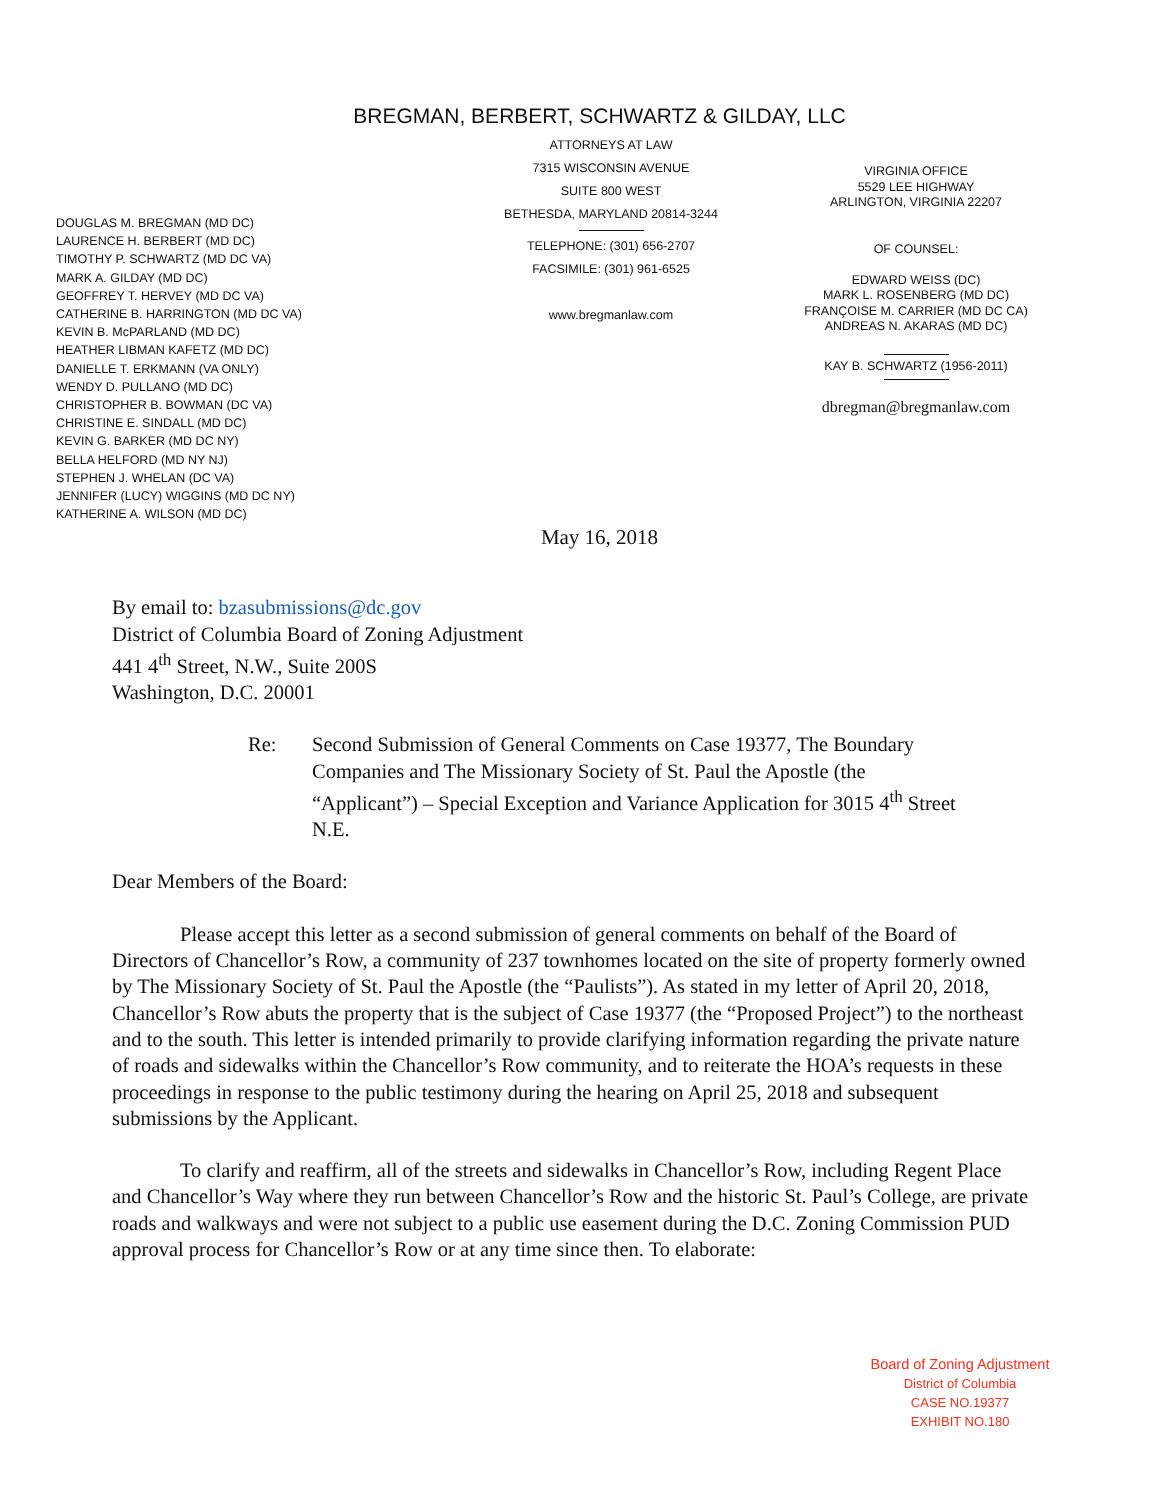BREGMAN, BERBERT, SCHWARTZ & GILDAY, LLC
DOUGLAS M. BREGMAN (MD DC)
LAURENCE H. BERBERT (MD DC)
TIMOTHY P. SCHWARTZ (MD DC VA)
MARK A. GILDAY (MD DC)
GEOFFREY T. HERVEY (MD DC VA)
CATHERINE B. HARRINGTON (MD DC VA)
KEVIN B. McPARLAND (MD DC)
HEATHER LIBMAN KAFETZ (MD DC)
DANIELLE T. ERKMANN (VA ONLY)
WENDY D. PULLANO (MD DC)
CHRISTOPHER B. BOWMAN (DC VA)
CHRISTINE E. SINDALL (MD DC)
KEVIN G. BARKER (MD DC NY)
BELLA HELFORD (MD NY NJ)
STEPHEN J. WHELAN (DC VA)
JENNIFER (LUCY) WIGGINS (MD DC NY)
KATHERINE A. WILSON (MD DC)
ATTORNEYS AT LAW
7315 WISCONSIN AVENUE
SUITE 800 WEST
BETHESDA, MARYLAND 20814-3244
TELEPHONE: (301) 656-2707
FACSIMILE: (301) 961-6525
www.bregmanlaw.com
VIRGINIA OFFICE
5529 LEE HIGHWAY
ARLINGTON, VIRGINIA 22207
OF COUNSEL:
EDWARD WEISS (DC)
MARK L. ROSENBERG (MD DC)
FRANÇOISE M. CARRIER (MD DC CA)
ANDREAS N. AKARAS (MD DC)
KAY B. SCHWARTZ (1956-2011)
dbregman@bregmanlaw.com
May 16, 2018
By email to: bzasubmissions@dc.gov
District of Columbia Board of Zoning Adjustment
441 4<sup>th</sup> Street, N.W., Suite 200S
Washington, D.C. 20001
Re: Second Submission of General Comments on Case 19377, The Boundary Companies and The Missionary Society of St. Paul the Apostle (the “Applicant”) – Special Exception and Variance Application for 3015 4<sup>th</sup> Street N.E.
Dear Members of the Board:
Please accept this letter as a second submission of general comments on behalf of the Board of Directors of Chancellor’s Row, a community of 237 townhomes located on the site of property formerly owned by The Missionary Society of St. Paul the Apostle (the “Paulists”). As stated in my letter of April 20, 2018, Chancellor’s Row abuts the property that is the subject of Case 19377 (the “Proposed Project”) to the northeast and to the south. This letter is intended primarily to provide clarifying information regarding the private nature of roads and sidewalks within the Chancellor’s Row community, and to reiterate the HOA’s requests in these proceedings in response to the public testimony during the hearing on April 25, 2018 and subsequent submissions by the Applicant.
To clarify and reaffirm, all of the streets and sidewalks in Chancellor’s Row, including Regent Place and Chancellor’s Way where they run between Chancellor’s Row and the historic St. Paul’s College, are private roads and walkways and were not subject to a public use easement during the D.C. Zoning Commission PUD approval process for Chancellor’s Row or at any time since then. To elaborate:
Board of Zoning Adjustment
District of Columbia
CASE NO.19377
EXHIBIT NO.180